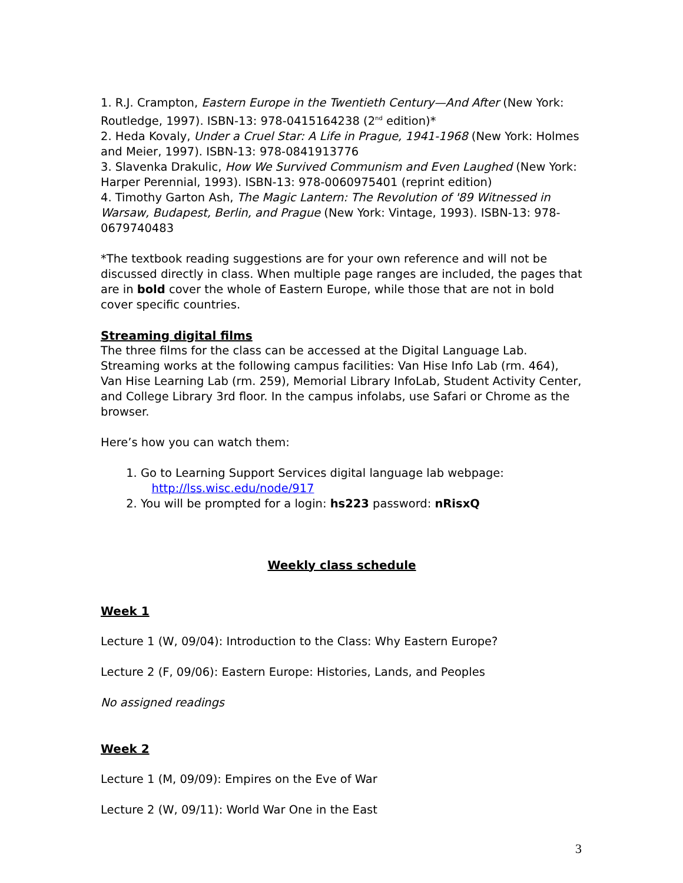1. R.J. Crampton, Eastern Europe in the Twentieth Century—And After (New York: Routledge, 1997). ISBN-13: 978-0415164238 (2<sup>nd</sup> edition)*
2. Heda Kovaly, Under a Cruel Star: A Life in Prague, 1941-1968 (New York: Holmes and Meier, 1997). ISBN-13: 978-0841913776
3. Slavenka Drakulic, How We Survived Communism and Even Laughed (New York: Harper Perennial, 1993). ISBN-13: 978-0060975401 (reprint edition)
4. Timothy Garton Ash, The Magic Lantern: The Revolution of '89 Witnessed in Warsaw, Budapest, Berlin, and Prague (New York: Vintage, 1993). ISBN-13: 978-0679740483
*The textbook reading suggestions are for your own reference and will not be discussed directly in class. When multiple page ranges are included, the pages that are in bold cover the whole of Eastern Europe, while those that are not in bold cover specific countries.
Streaming digital films
The three films for the class can be accessed at the Digital Language Lab. Streaming works at the following campus facilities: Van Hise Info Lab (rm. 464), Van Hise Learning Lab (rm. 259), Memorial Library InfoLab, Student Activity Center, and College Library 3rd floor. In the campus infolabs, use Safari or Chrome as the browser.
Here’s how you can watch them:
1. Go to Learning Support Services digital language lab webpage:
http://lss.wisc.edu/node/917
2. You will be prompted for a login: hs223 password: nRisxQ
Weekly class schedule
Week 1
Lecture 1 (W, 09/04): Introduction to the Class: Why Eastern Europe?
Lecture 2 (F, 09/06): Eastern Europe: Histories, Lands, and Peoples
No assigned readings
Week 2
Lecture 1 (M, 09/09): Empires on the Eve of War
Lecture 2 (W, 09/11): World War One in the East
3